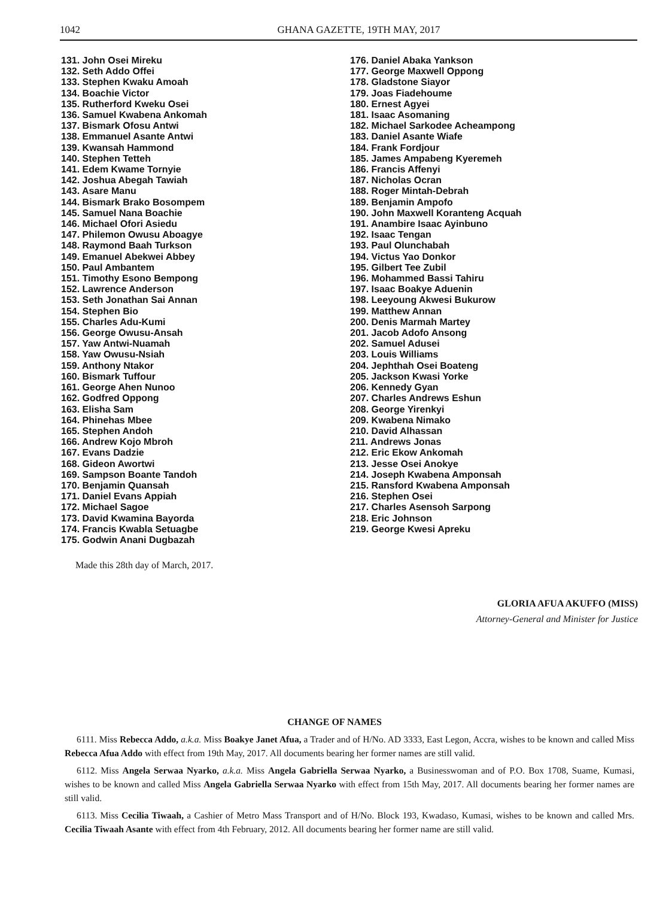1042 GHANA GAZETTE, 19TH MAY, 2017
131. John Osei Mireku
132. Seth Addo Offei
133. Stephen Kwaku Amoah
134. Boachie Victor
135. Rutherford Kweku Osei
136. Samuel Kwabena Ankomah
137. Bismark Ofosu Antwi
138. Emmanuel Asante Antwi
139. Kwansah Hammond
140. Stephen Tetteh
141. Edem Kwame Tornyie
142. Joshua Abegah Tawiah
143. Asare Manu
144. Bismark Brako Bosompem
145. Samuel Nana Boachie
146. Michael Ofori Asiedu
147. Philemon Owusu Aboagye
148. Raymond Baah Turkson
149. Emanuel Abekwei Abbey
150. Paul Ambantem
151. Timothy Esono Bempong
152. Lawrence Anderson
153. Seth Jonathan Sai Annan
154. Stephen Bio
155. Charles Adu-Kumi
156. George Owusu-Ansah
157. Yaw Antwi-Nuamah
158. Yaw Owusu-Nsiah
159. Anthony Ntakor
160. Bismark Tuffour
161. George Ahen Nunoo
162. Godfred Oppong
163. Elisha Sam
164. Phinehas Mbee
165. Stephen Andoh
166. Andrew Kojo Mbroh
167. Evans Dadzie
168. Gideon Awortwi
169. Sampson Boante Tandoh
170. Benjamin Quansah
171. Daniel Evans Appiah
172. Michael Sagoe
173. David Kwamina Bayorda
174. Francis Kwabla Setuagbe
175. Godwin Anani Dugbazah
176. Daniel Abaka Yankson
177. George Maxwell Oppong
178. Gladstone Siayor
179. Joas Fiadehoume
180. Ernest Agyei
181. Isaac Asomaning
182. Michael Sarkodee Acheampong
183. Daniel Asante Wiafe
184. Frank Fordjour
185. James Ampabeng Kyeremeh
186. Francis Affenyi
187. Nicholas Ocran
188. Roger Mintah-Debrah
189. Benjamin Ampofo
190. John Maxwell Koranteng Acquah
191. Anambire Isaac Ayinbuno
192. Isaac Tengan
193. Paul Olunchabah
194. Victus Yao Donkor
195. Gilbert Tee Zubil
196. Mohammed Bassi Tahiru
197. Isaac Boakye Aduenin
198. Leeyoung Akwesi Bukurow
199. Matthew Annan
200. Denis Marmah Martey
201. Jacob Adofo Ansong
202. Samuel Adusei
203. Louis Williams
204. Jephthah Osei Boateng
205. Jackson Kwasi Yorke
206. Kennedy Gyan
207. Charles Andrews Eshun
208. George Yirenkyi
209. Kwabena Nimako
210. David Alhassan
211. Andrews Jonas
212. Eric Ekow Ankomah
213. Jesse Osei Anokye
214. Joseph Kwabena Amponsah
215. Ransford Kwabena Amponsah
216. Stephen Osei
217. Charles Asensoh Sarpong
218. Eric Johnson
219. George Kwesi Apreku
Made this 28th day of March, 2017.
GLORIA AFUA AKUFFO (MISS)
Attorney-General and Minister for Justice
CHANGE OF NAMES
6111. Miss Rebecca Addo, a.k.a. Miss Boakye Janet Afua, a Trader and of H/No. AD 3333, East Legon, Accra, wishes to be known and called Miss Rebecca Afua Addo with effect from 19th May, 2017. All documents bearing her former names are still valid.
6112. Miss Angela Serwaa Nyarko, a.k.a. Miss Angela Gabriella Serwaa Nyarko, a Businesswoman and of P.O. Box 1708, Suame, Kumasi, wishes to be known and called Miss Angela Gabriella Serwaa Nyarko with effect from 15th May, 2017. All documents bearing her former names are still valid.
6113. Miss Cecilia Tiwaah, a Cashier of Metro Mass Transport and of H/No. Block 193, Kwadaso, Kumasi, wishes to be known and called Mrs. Cecilia Tiwaah Asante with effect from 4th February, 2012. All documents bearing her former name are still valid.